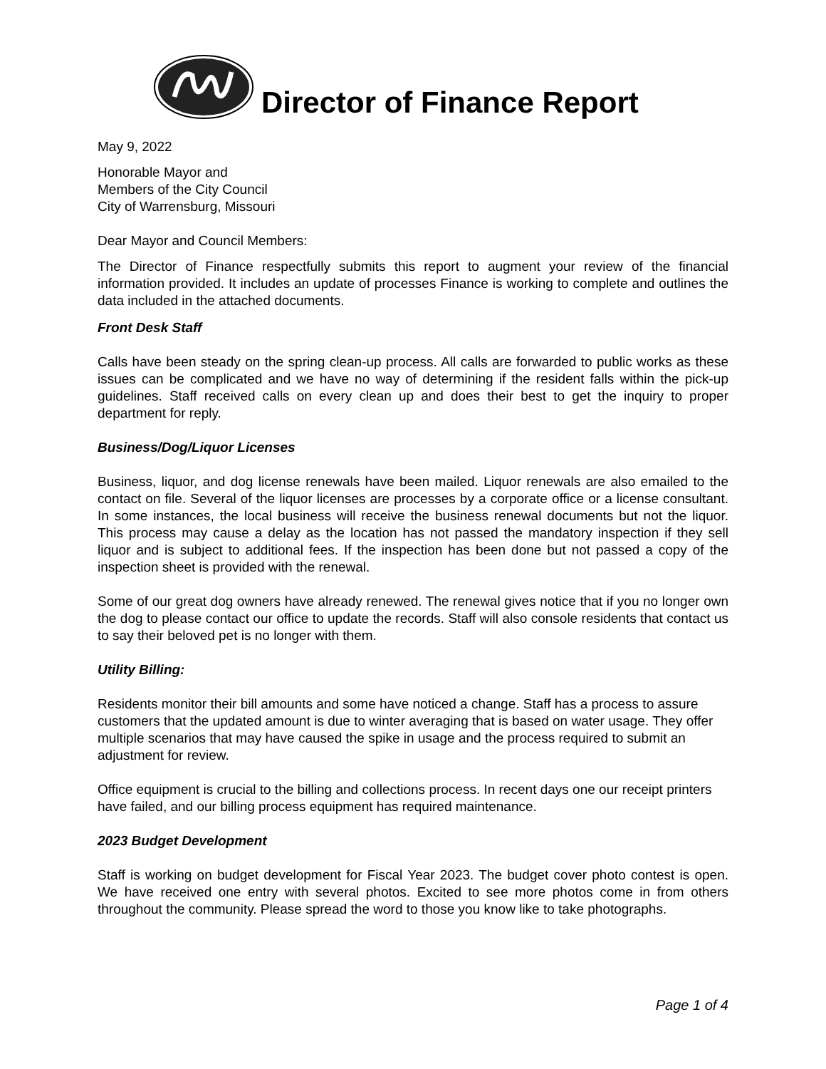Director of Finance Report
May 9, 2022
Honorable Mayor and
Members of the City Council
City of Warrensburg, Missouri
Dear Mayor and Council Members:
The Director of Finance respectfully submits this report to augment your review of the financial information provided. It includes an update of processes Finance is working to complete and outlines the data included in the attached documents.
Front Desk Staff
Calls have been steady on the spring clean-up process. All calls are forwarded to public works as these issues can be complicated and we have no way of determining if the resident falls within the pick-up guidelines. Staff received calls on every clean up and does their best to get the inquiry to proper department for reply.
Business/Dog/Liquor Licenses
Business, liquor, and dog license renewals have been mailed. Liquor renewals are also emailed to the contact on file. Several of the liquor licenses are processes by a corporate office or a license consultant. In some instances, the local business will receive the business renewal documents but not the liquor. This process may cause a delay as the location has not passed the mandatory inspection if they sell liquor and is subject to additional fees. If the inspection has been done but not passed a copy of the inspection sheet is provided with the renewal.
Some of our great dog owners have already renewed. The renewal gives notice that if you no longer own the dog to please contact our office to update the records. Staff will also console residents that contact us to say their beloved pet is no longer with them.
Utility Billing:
Residents monitor their bill amounts and some have noticed a change. Staff has a process to assure customers that the updated amount is due to winter averaging that is based on water usage. They offer multiple scenarios that may have caused the spike in usage and the process required to submit an adjustment for review.
Office equipment is crucial to the billing and collections process. In recent days one our receipt printers have failed, and our billing process equipment has required maintenance.
2023 Budget Development
Staff is working on budget development for Fiscal Year 2023. The budget cover photo contest is open. We have received one entry with several photos. Excited to see more photos come in from others throughout the community. Please spread the word to those you know like to take photographs.
Page 1 of 4